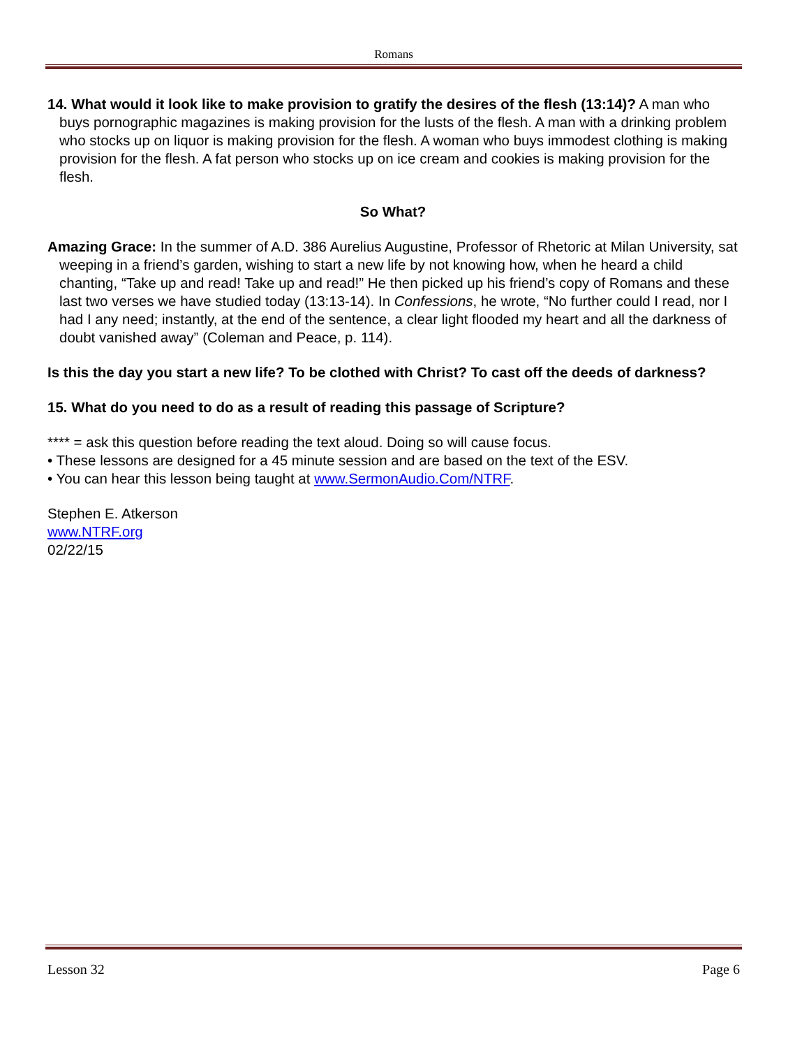Romans
14. What would it look like to make provision to gratify the desires of the flesh (13:14)? A man who buys pornographic magazines is making provision for the lusts of the flesh. A man with a drinking problem who stocks up on liquor is making provision for the flesh. A woman who buys immodest clothing is making provision for the flesh. A fat person who stocks up on ice cream and cookies is making provision for the flesh.
So What?
Amazing Grace: In the summer of A.D. 386 Aurelius Augustine, Professor of Rhetoric at Milan University, sat weeping in a friend’s garden, wishing to start a new life by not knowing how, when he heard a child chanting, “Take up and read! Take up and read!” He then picked up his friend’s copy of Romans and these last two verses we have studied today (13:13-14). In Confessions, he wrote, “No further could I read, nor I had I any need; instantly, at the end of the sentence, a clear light flooded my heart and all the darkness of doubt vanished away” (Coleman and Peace, p. 114).
Is this the day you start a new life? To be clothed with Christ? To cast off the deeds of darkness?
15. What do you need to do as a result of reading this passage of Scripture?
**** = ask this question before reading the text aloud. Doing so will cause focus.
• These lessons are designed for a 45 minute session and are based on the text of the ESV.
• You can hear this lesson being taught at www.SermonAudio.Com/NTRF.
Stephen E. Atkerson
www.NTRF.org
02/22/15
Lesson 32 Page 6